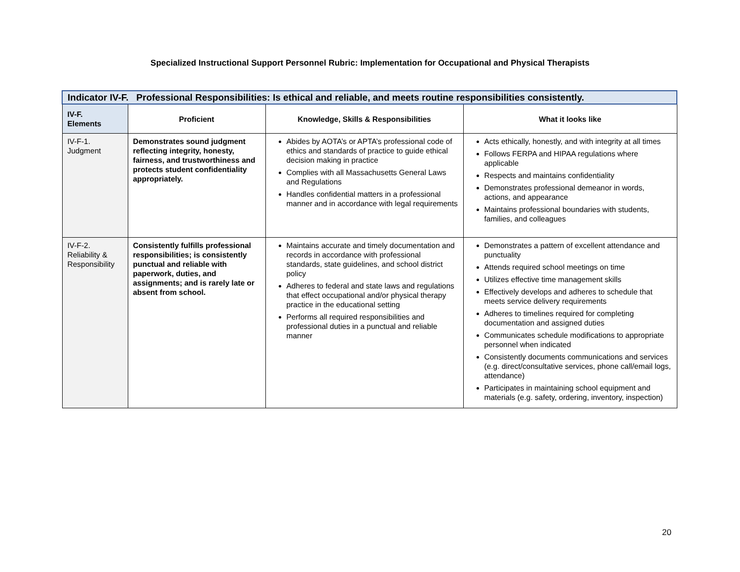Specialized Instructional Support Personnel Rubric: Implementation for Occupational and Physical Therapists
| Indicator IV-F. Professional Responsibilities: Is ethical and reliable, and meets routine responsibilities consistently. | | | |
| --- | --- | --- | --- |
| IV-F. Elements | Proficient | Knowledge, Skills & Responsibilities | What it looks like |
| IV-F-1. Judgment | Demonstrates sound judgment reflecting integrity, honesty, fairness, and trustworthiness and protects student confidentiality appropriately. | Abides by AOTA’s or APTA’s professional code of ethics and standards of practice to guide ethical decision making in practice Complies with all Massachusetts General Laws and Regulations Handles confidential matters in a professional manner and in accordance with legal requirements | Acts ethically, honestly, and with integrity at all times Follows FERPA and HIPAA regulations where applicable Respects and maintains confidentiality Demonstrates professional demeanor in words, actions, and appearance Maintains professional boundaries with students, families, and colleagues |
| IV-F-2. Reliability & Responsibility | Consistently fulfills professional responsibilities; is consistently punctual and reliable with paperwork, duties, and assignments; and is rarely late or absent from school. | Maintains accurate and timely documentation and records in accordance with professional standards, state guidelines, and school district policy Adheres to federal and state laws and regulations that effect occupational and/or physical therapy practice in the educational setting Performs all required responsibilities and professional duties in a punctual and reliable manner | Demonstrates a pattern of excellent attendance and punctuality Attends required school meetings on time Utilizes effective time management skills Effectively develops and adheres to schedule that meets service delivery requirements Adheres to timelines required for completing documentation and assigned duties Communicates schedule modifications to appropriate personnel when indicated Consistently documents communications and services (e.g. direct/consultative services, phone call/email logs, attendance) Participates in maintaining school equipment and materials (e.g. safety, ordering, inventory, inspection) |
20